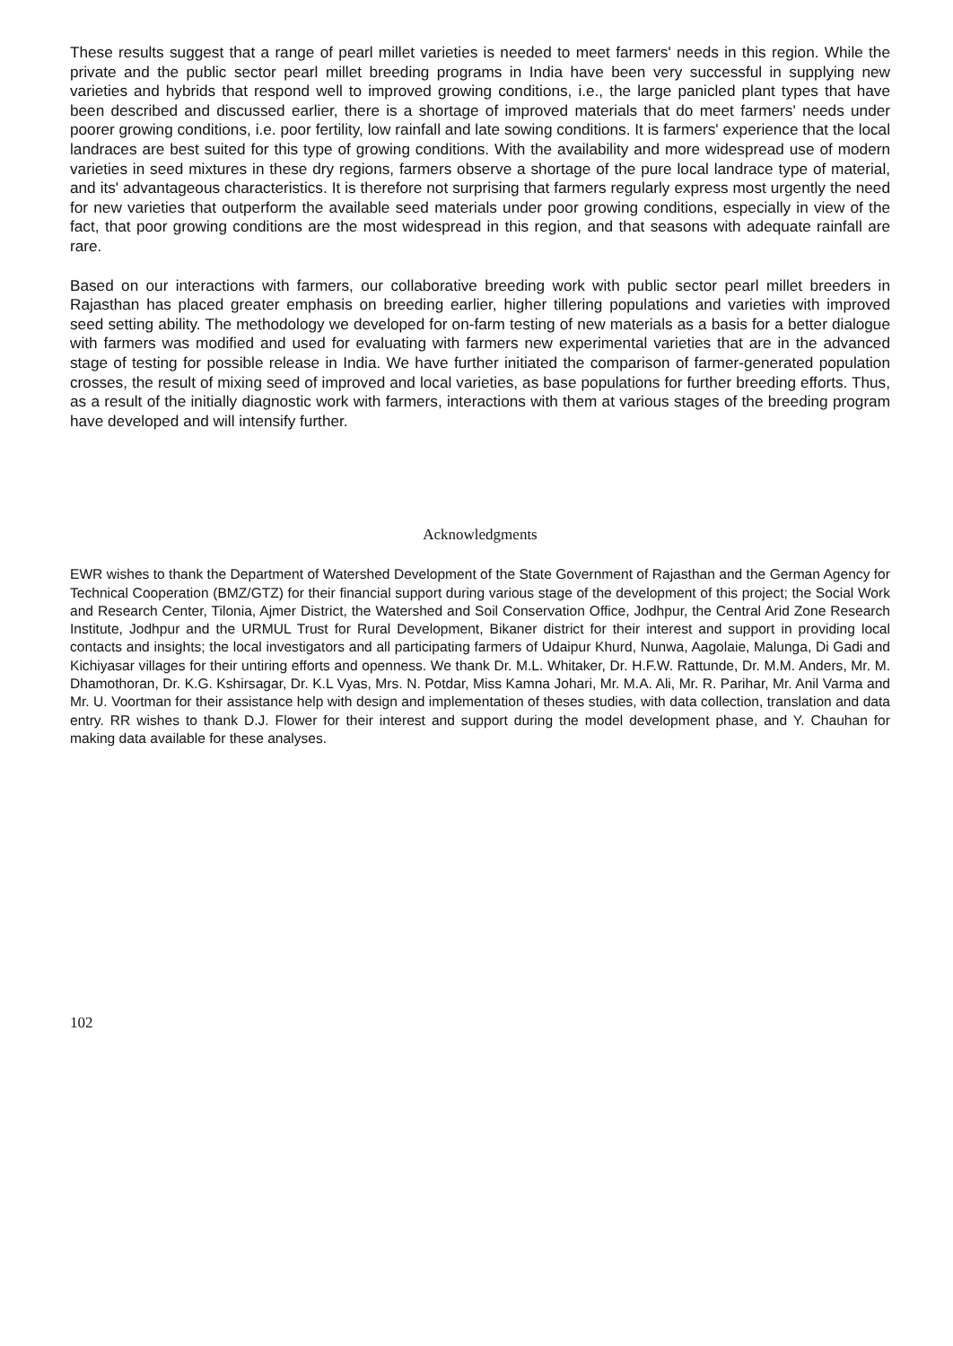These results suggest that a range of pearl millet varieties is needed to meet farmers' needs in this region. While the private and the public sector pearl millet breeding programs in India have been very successful in supplying new varieties and hybrids that respond well to improved growing conditions, i.e., the large panicled plant types that have been described and discussed earlier, there is a shortage of improved materials that do meet farmers' needs under poorer growing conditions, i.e. poor fertility, low rainfall and late sowing conditions. It is farmers' experience that the local landraces are best suited for this type of growing conditions. With the availability and more widespread use of modern varieties in seed mixtures in these dry regions, farmers observe a shortage of the pure local landrace type of material, and its' advantageous characteristics. It is therefore not surprising that farmers regularly express most urgently the need for new varieties that outperform the available seed materials under poor growing conditions, especially in view of the fact, that poor growing conditions are the most widespread in this region, and that seasons with adequate rainfall are rare.
Based on our interactions with farmers, our collaborative breeding work with public sector pearl millet breeders in Rajasthan has placed greater emphasis on breeding earlier, higher tillering populations and varieties with improved seed setting ability. The methodology we developed for on-farm testing of new materials as a basis for a better dialogue with farmers was modified and used for evaluating with farmers new experimental varieties that are in the advanced stage of testing for possible release in India. We have further initiated the comparison of farmer-generated population crosses, the result of mixing seed of improved and local varieties, as base populations for further breeding efforts. Thus, as a result of the initially diagnostic work with farmers, interactions with them at various stages of the breeding program have developed and will intensify further.
Acknowledgments
EWR wishes to thank the Department of Watershed Development of the State Government of Rajasthan and the German Agency for Technical Cooperation (BMZ/GTZ) for their financial support during various stage of the development of this project; the Social Work and Research Center, Tilonia, Ajmer District, the Watershed and Soil Conservation Office, Jodhpur, the Central Arid Zone Research Institute, Jodhpur and the URMUL Trust for Rural Development, Bikaner district for their interest and support in providing local contacts and insights; the local investigators and all participating farmers of Udaipur Khurd, Nunwa, Aagolaie, Malunga, Di Gadi and Kichiyasar villages for their untiring efforts and openness. We thank Dr. M.L. Whitaker, Dr. H.F.W. Rattunde, Dr. M.M. Anders, Mr. M. Dhamothoran, Dr. K.G. Kshirsagar, Dr. K.L Vyas, Mrs. N. Potdar, Miss Kamna Johari, Mr. M.A. Ali, Mr. R. Parihar, Mr. Anil Varma and Mr. U. Voortman for their assistance help with design and implementation of theses studies, with data collection, translation and data entry. RR wishes to thank D.J. Flower for their interest and support during the model development phase, and Y. Chauhan for making data available for these analyses.
102